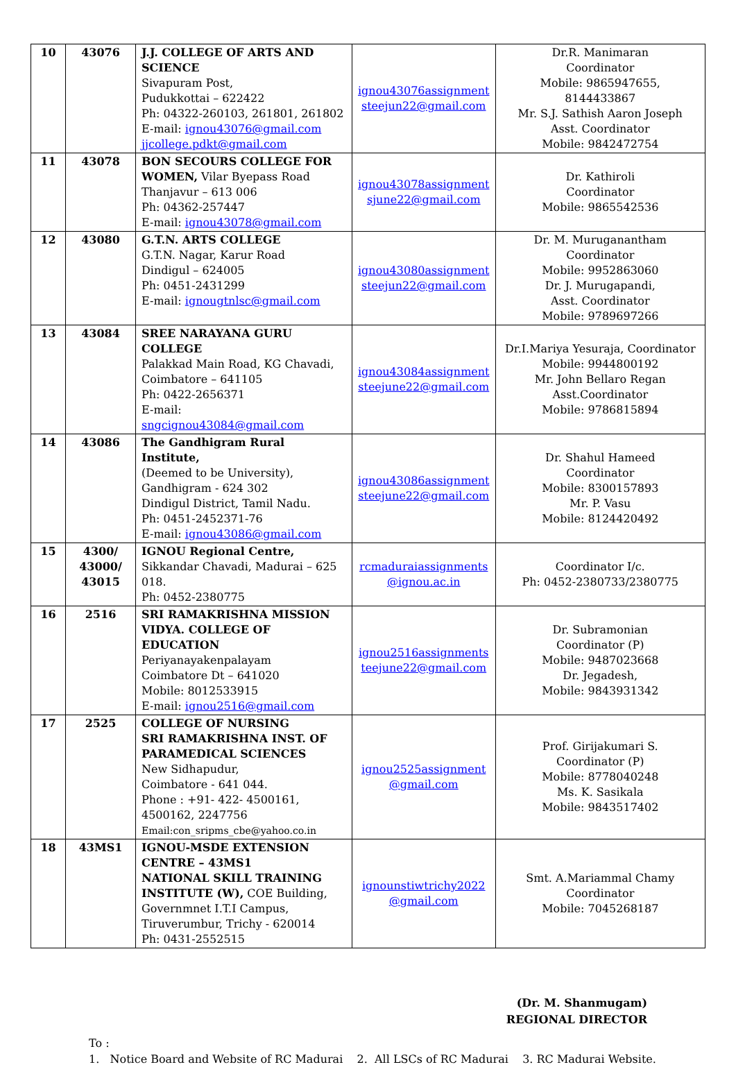| 10 | 43076 | J.J. COLLEGE OF ARTS AND SCIENCE Sivapuram Post, Pudukkottai – 622422 Ph: 04322-260103, 261801, 261802 E-mail: ignou43076@gmail.com jjcollege.pdkt@gmail.com | ignou43076assignment steejun22@gmail.com | Dr.R. Manimaran Coordinator Mobile: 9865947655, 8144433867 Mr. S.J. Sathish Aaron Joseph Asst. Coordinator Mobile: 9842472754 |
| 11 | 43078 | BON SECOURS COLLEGE FOR WOMEN, Vilar Byepass Road Thanjavur – 613 006 Ph: 04362-257447 E-mail: ignou43078@gmail.com | ignou43078assignment sjune22@gmail.com | Dr. Kathiroli Coordinator Mobile: 9865542536 |
| 12 | 43080 | G.T.N. ARTS COLLEGE G.T.N. Nagar, Karur Road Dindigul – 624005 Ph: 0451-2431299 E-mail: ignougtnlsc@gmail.com | ignou43080assignment steejun22@gmail.com | Dr. M. Muruganantham Coordinator Mobile: 9952863060 Dr. J. Murugapandi, Asst. Coordinator Mobile: 9789697266 |
| 13 | 43084 | SREE NARAYANA GURU COLLEGE Palakkad Main Road, KG Chavadi, Coimbatore – 641105 Ph: 0422-2656371 E-mail: sngcignou43084@gmail.com | ignou43084assignment steejune22@gmail.com | Dr.I.Mariya Yesuraja, Coordinator Mobile: 9944800192 Mr. John Bellaro Regan Asst.Coordinator Mobile: 9786815894 |
| 14 | 43086 | The Gandhigram Rural Institute, (Deemed to be University), Gandhigram - 624 302 Dindigul District, Tamil Nadu. Ph: 0451-2452371-76 E-mail: ignou43086@gmail.com | ignou43086assignment steejune22@gmail.com | Dr. Shahul Hameed Coordinator Mobile: 8300157893 Mr. P. Vasu Mobile: 8124420492 |
| 15 | 4300/ 43000/ 43015 | IGNOU Regional Centre, Sikkandar Chavadi, Madurai – 625 018. Ph: 0452-2380775 | rcmaduraiassignments @ignou.ac.in | Coordinator I/c. Ph: 0452-2380733/2380775 |
| 16 | 2516 | SRI RAMAKRISHNA MISSION VIDYA. COLLEGE OF EDUCATION Periyanayakenpalayam Coimbatore Dt – 641020 Mobile: 8012533915 E-mail: ignou2516@gmail.com | ignou2516assignments teejune22@gmail.com | Dr. Subramonian Coordinator (P) Mobile: 9487023668 Dr. Jegadesh, Mobile: 9843931342 |
| 17 | 2525 | COLLEGE OF NURSING SRI RAMAKRISHNA INST. OF PARAMEDICAL SCIENCES New Sidhapudur, Coimbatore - 641 044. Phone : +91- 422- 4500161, 4500162, 2247756 Email:con_sripms_cbe@yahoo.co.in | ignou2525assignment @gmail.com | Prof. Girijakumari S. Coordinator (P) Mobile: 8778040248 Ms. K. Sasikala Mobile: 9843517402 |
| 18 | 43MS1 | IGNOU-MSDE EXTENSION CENTRE – 43MS1 NATIONAL SKILL TRAINING INSTITUTE (W), COE Building, Governmnet I.T.I Campus, Tiruverumbur, Trichy - 620014 Ph: 0431-2552515 | ignounstiwtrichy2022 @gmail.com | Smt. A.Mariammal Chamy Coordinator Mobile: 7045268187 |
(Dr. M. Shanmugam)
REGIONAL DIRECTOR
To :
1. Notice Board and Website of RC Madurai 2. All LSCs of RC Madurai 3. RC Madurai Website.